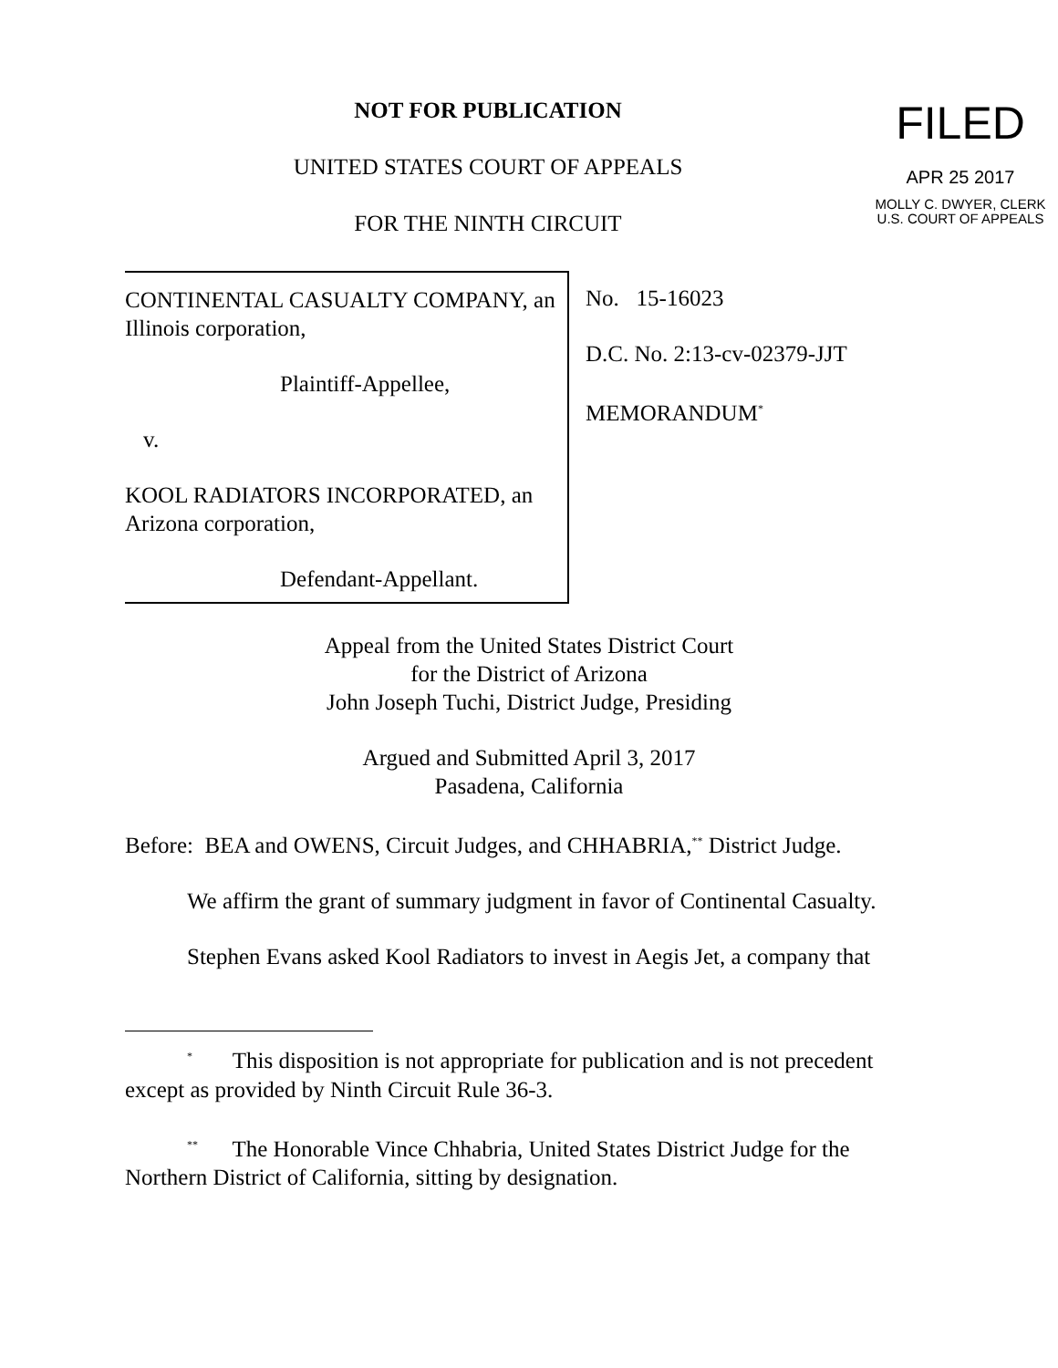NOT FOR PUBLICATION
UNITED STATES COURT OF APPEALS
FOR THE NINTH CIRCUIT
FILED
APR 25 2017
MOLLY C. DWYER, CLERK
U.S. COURT OF APPEALS
CONTINENTAL CASUALTY COMPANY, an Illinois corporation,
Plaintiff-Appellee,
v.
KOOL RADIATORS INCORPORATED, an Arizona corporation,
Defendant-Appellant.
No. 15-16023
D.C. No. 2:13-cv-02379-JJT
MEMORANDUM<sup>*</sup>
Appeal from the United States District Court
for the District of Arizona
John Joseph Tuchi, District Judge, Presiding
Argued and Submitted April 3, 2017
Pasadena, California
Before: BEA and OWENS, Circuit Judges, and CHHABRIA,<sup>**</sup> District Judge.
We affirm the grant of summary judgment in favor of Continental Casualty.
Stephen Evans asked Kool Radiators to invest in Aegis Jet, a company that
<sup>*</sup> This disposition is not appropriate for publication and is not precedent except as provided by Ninth Circuit Rule 36-3.
<sup>**</sup> The Honorable Vince Chhabria, United States District Judge for the Northern District of California, sitting by designation.